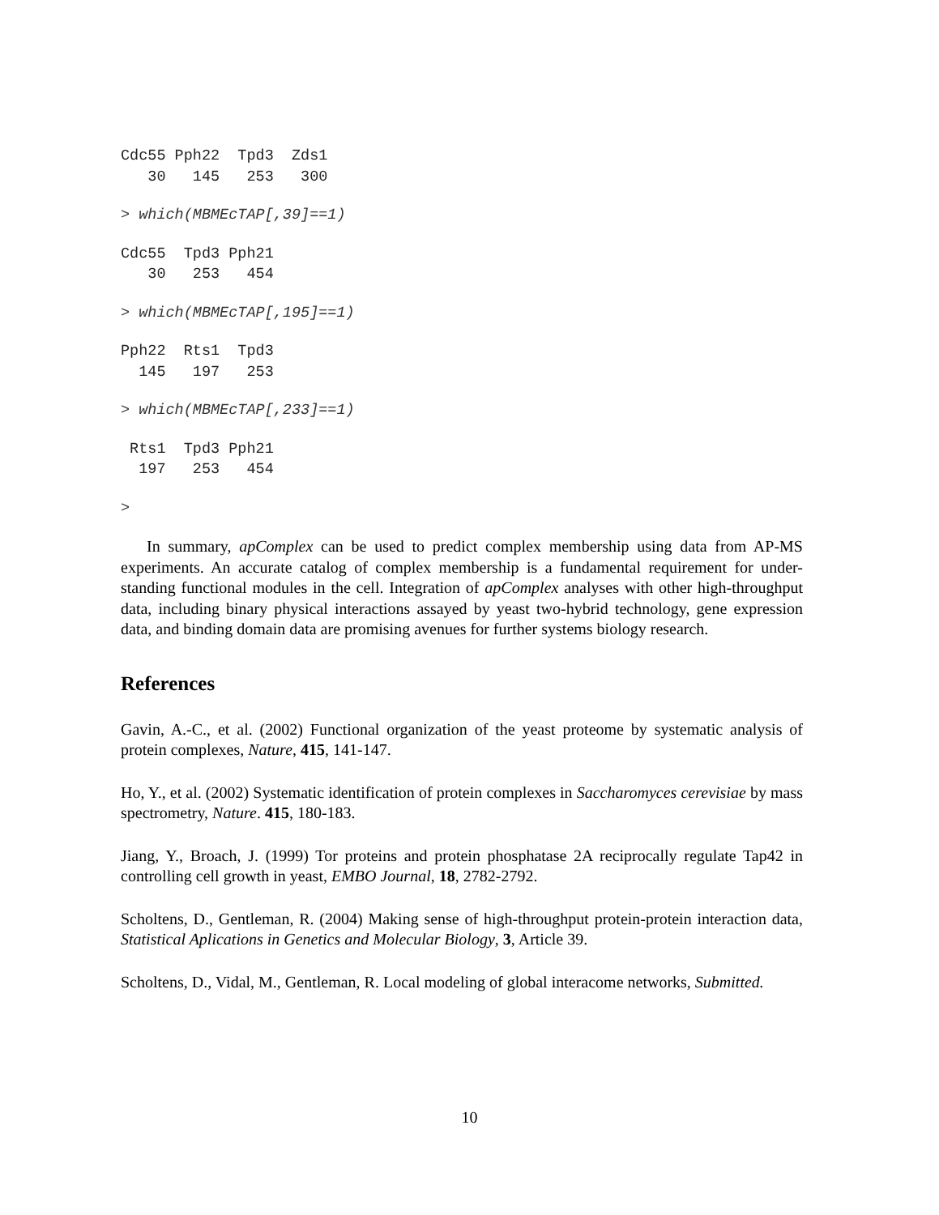Cdc55 Pph22  Tpd3  Zds1
   30   145   253   300
> which(MBMEcTAP[,39]==1)
Cdc55  Tpd3 Pph21
   30   253   454
> which(MBMEcTAP[,195]==1)
Pph22  Rts1  Tpd3
  145   197   253
> which(MBMEcTAP[,233]==1)
 Rts1  Tpd3 Pph21
  197   253   454
>
In summary, apComplex can be used to predict complex membership using data from AP-MS experiments. An accurate catalog of complex membership is a fundamental requirement for under-standing functional modules in the cell. Integration of apComplex analyses with other high-throughput data, including binary physical interactions assayed by yeast two-hybrid technology, gene expression data, and binding domain data are promising avenues for further systems biology research.
References
Gavin, A.-C., et al. (2002) Functional organization of the yeast proteome by systematic analysis of protein complexes, Nature, 415, 141-147.
Ho, Y., et al. (2002) Systematic identification of protein complexes in Saccharomyces cerevisiae by mass spectrometry, Nature. 415, 180-183.
Jiang, Y., Broach, J. (1999) Tor proteins and protein phosphatase 2A reciprocally regulate Tap42 in controlling cell growth in yeast, EMBO Journal, 18, 2782-2792.
Scholtens, D., Gentleman, R. (2004) Making sense of high-throughput protein-protein interaction data, Statistical Aplications in Genetics and Molecular Biology, 3, Article 39.
Scholtens, D., Vidal, M., Gentleman, R. Local modeling of global interacome networks, Submitted.
10